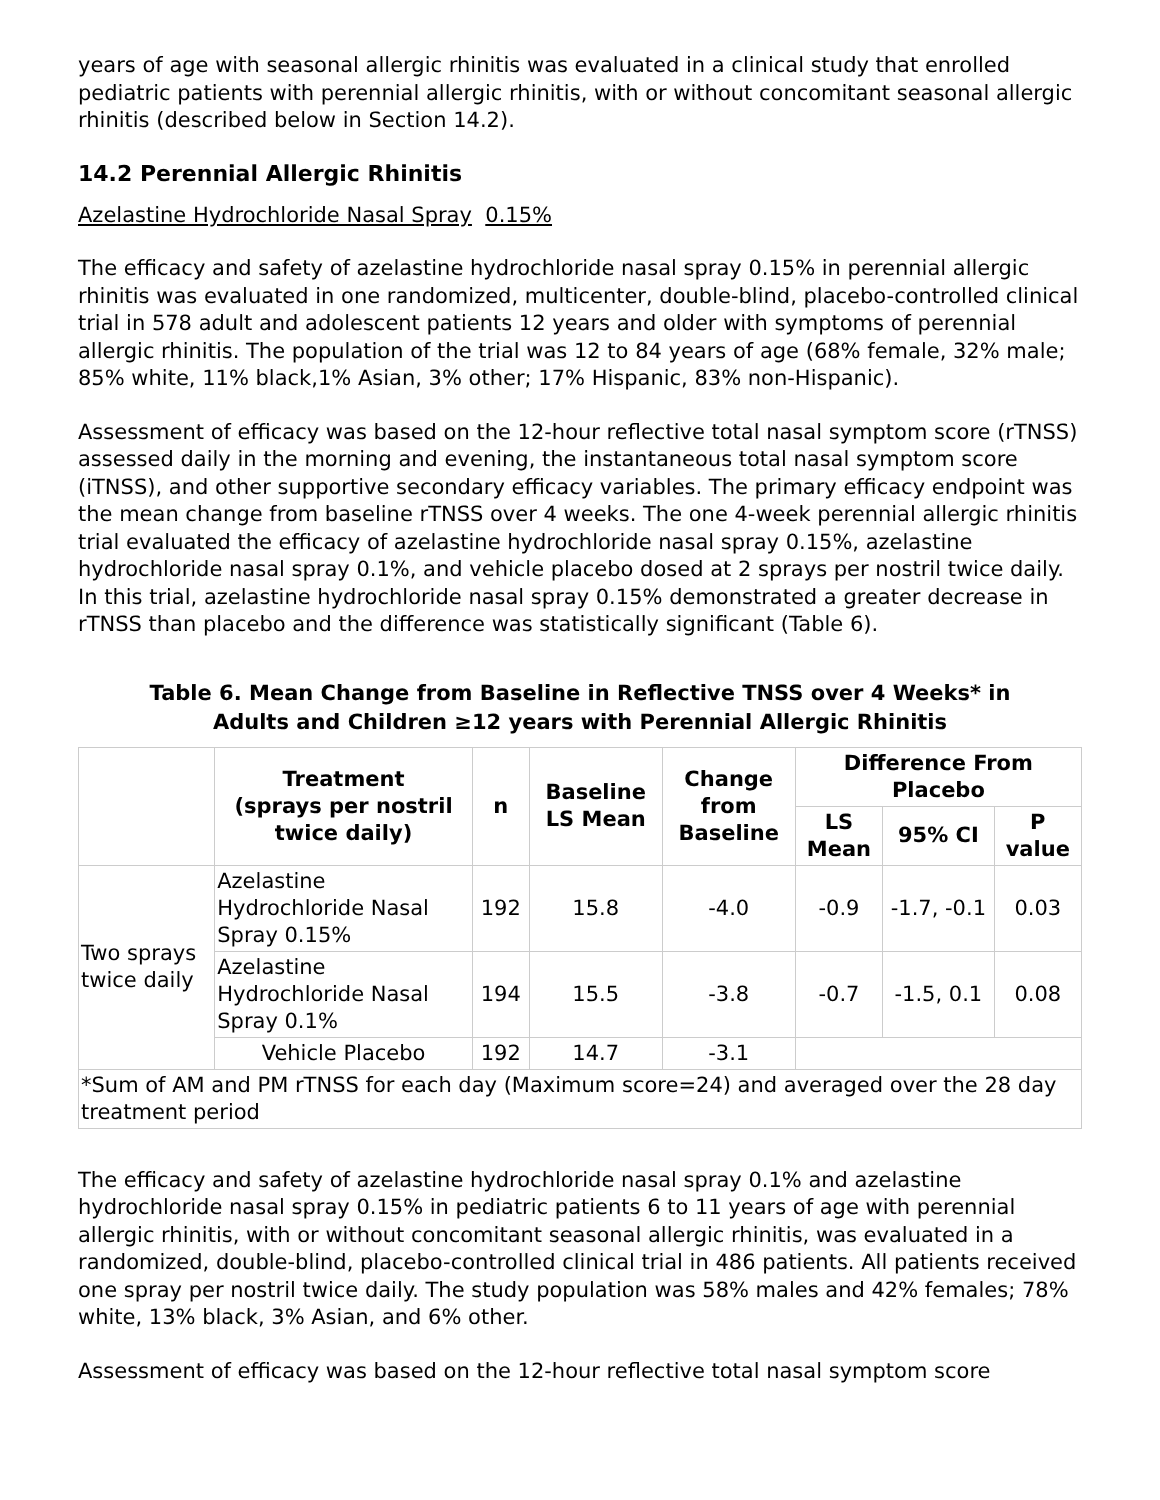years of age with seasonal allergic rhinitis was evaluated in a clinical study that enrolled pediatric patients with perennial allergic rhinitis, with or without concomitant seasonal allergic rhinitis (described below in Section 14.2).
14.2 Perennial Allergic Rhinitis
Azelastine Hydrochloride Nasal Spray 0.15%
The efficacy and safety of azelastine hydrochloride nasal spray 0.15% in perennial allergic rhinitis was evaluated in one randomized, multicenter, double-blind, placebo-controlled clinical trial in 578 adult and adolescent patients 12 years and older with symptoms of perennial allergic rhinitis. The population of the trial was 12 to 84 years of age (68% female, 32% male; 85% white, 11% black,1% Asian, 3% other; 17% Hispanic, 83% non-Hispanic).
Assessment of efficacy was based on the 12-hour reflective total nasal symptom score (rTNSS) assessed daily in the morning and evening, the instantaneous total nasal symptom score (iTNSS), and other supportive secondary efficacy variables. The primary efficacy endpoint was the mean change from baseline rTNSS over 4 weeks. The one 4-week perennial allergic rhinitis trial evaluated the efficacy of azelastine hydrochloride nasal spray 0.15%, azelastine hydrochloride nasal spray 0.1%, and vehicle placebo dosed at 2 sprays per nostril twice daily. In this trial, azelastine hydrochloride nasal spray 0.15% demonstrated a greater decrease in rTNSS than placebo and the difference was statistically significant (Table 6).
Table 6. Mean Change from Baseline in Reflective TNSS over 4 Weeks* in
Adults and Children ≥12 years with Perennial Allergic Rhinitis
| | Treatment (sprays per nostril twice daily) | n | Baseline LS Mean | Change from Baseline | Difference From Placebo | | |
| --- | --- | --- | --- | --- | --- | --- | --- |
| | | | | | LS Mean | 95% CI | P value |
| Two sprays twice daily | Azelastine Hydrochloride Nasal Spray 0.15% | 192 | 15.8 | -4.0 | -0.9 | -1.7, -0.1 | 0.03 |
| | Azelastine Hydrochloride Nasal Spray 0.1% | 194 | 15.5 | -3.8 | -0.7 | -1.5, 0.1 | 0.08 |
| | Vehicle Placebo | 192 | 14.7 | -3.1 | | | |
| *Sum of AM and PM rTNSS for each day (Maximum score=24) and averaged over the 28 day treatment period | | | | | | | |
The efficacy and safety of azelastine hydrochloride nasal spray 0.1% and azelastine hydrochloride nasal spray 0.15% in pediatric patients 6 to 11 years of age with perennial allergic rhinitis, with or without concomitant seasonal allergic rhinitis, was evaluated in a randomized, double-blind, placebo-controlled clinical trial in 486 patients. All patients received one spray per nostril twice daily. The study population was 58% males and 42% females; 78% white, 13% black, 3% Asian, and 6% other.
Assessment of efficacy was based on the 12-hour reflective total nasal symptom score